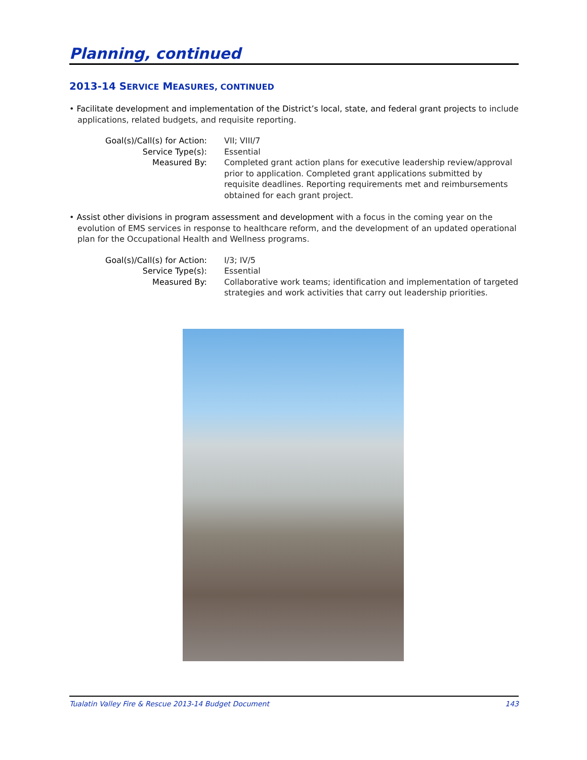Planning, continued
2013-14 SERVICE MEASURES, CONTINUED
• Facilitate development and implementation of the District’s local, state, and federal grant projects to include applications, related budgets, and requisite reporting.
| Goal(s)/Call(s) for Action: | VII; VIII/7 |
| Service Type(s): | Essential |
| Measured By: | Completed grant action plans for executive leadership review/approval prior to application. Completed grant applications submitted by requisite deadlines. Reporting requirements met and reimbursements obtained for each grant project. |
• Assist other divisions in program assessment and development with a focus in the coming year on the evolution of EMS services in response to healthcare reform, and the development of an updated operational plan for the Occupational Health and Wellness programs.
| Goal(s)/Call(s) for Action: | I/3; IV/5 |
| Service Type(s): | Essential |
| Measured By: | Collaborative work teams; identification and implementation of targeted strategies and work activities that carry out leadership priorities. |
Tualatin Valley Fire & Rescue 2013-14 Budget Document 143